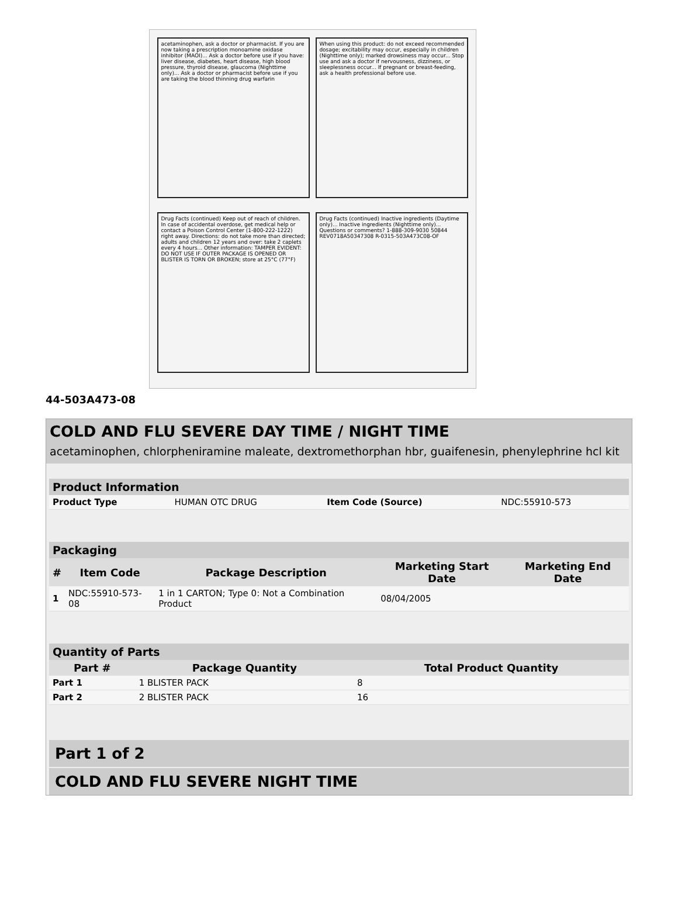acetaminophen, ask a doctor or pharmacist. If you are now taking a prescription monoamine oxidase inhibitor (MAOI)... Ask a doctor before use if you have: liver disease, diabetes, heart disease, high blood pressure, thyroid disease, glaucoma (Nighttime only)... Ask a doctor or pharmacist before use if you are taking the blood thinning drug warfarin
When using this product: do not exceed recommended dosage; excitability may occur, especially in children (Nighttime only); marked drowsiness may occur... Stop use and ask a doctor if nervousness, dizziness, or sleeplessness occur... If pregnant or breast-feeding, ask a health professional before use.
Drug Facts (continued) Keep out of reach of children. In case of accidental overdose, get medical help or contact a Poison Control Center (1-800-222-1222) right away. Directions: do not take more than directed; adults and children 12 years and over: take 2 caplets every 4 hours... Other information: TAMPER EVIDENT: DO NOT USE IF OUTER PACKAGE IS OPENED OR BLISTER IS TORN OR BROKEN; store at 25°C (77°F)
Drug Facts (continued) Inactive ingredients (Daytime only)... Inactive ingredients (Nighttime only)... Questions or comments? 1-888-309-9030 50844 REV0718A50347308 R-0315-503A473C08-OF
44-503A473-08
COLD AND FLU SEVERE DAY TIME / NIGHT TIME
acetaminophen, chlorpheniramine maleate, dextromethorphan hbr, guaifenesin, phenylephrine hcl kit
| Product Information | | | |
| --- | --- | --- | --- |
| Product Type | HUMAN OTC DRUG | Item Code (Source) | NDC:55910-573 |
| Packaging | | | | |
| --- | --- | --- | --- | --- |
| # | Item Code | Package Description | Marketing Start Date | Marketing End Date |
| 1 | NDC:55910-573-08 | 1 in 1 CARTON; Type 0: Not a Combination Product | 08/04/2005 | |
| Quantity of Parts | | |
| --- | --- | --- |
| Part # | Package Quantity | Total Product Quantity |
| Part 1 | 1 BLISTER PACK | 8 |
| Part 2 | 2 BLISTER PACK | 16 |
Part 1 of 2
COLD AND FLU SEVERE NIGHT TIME